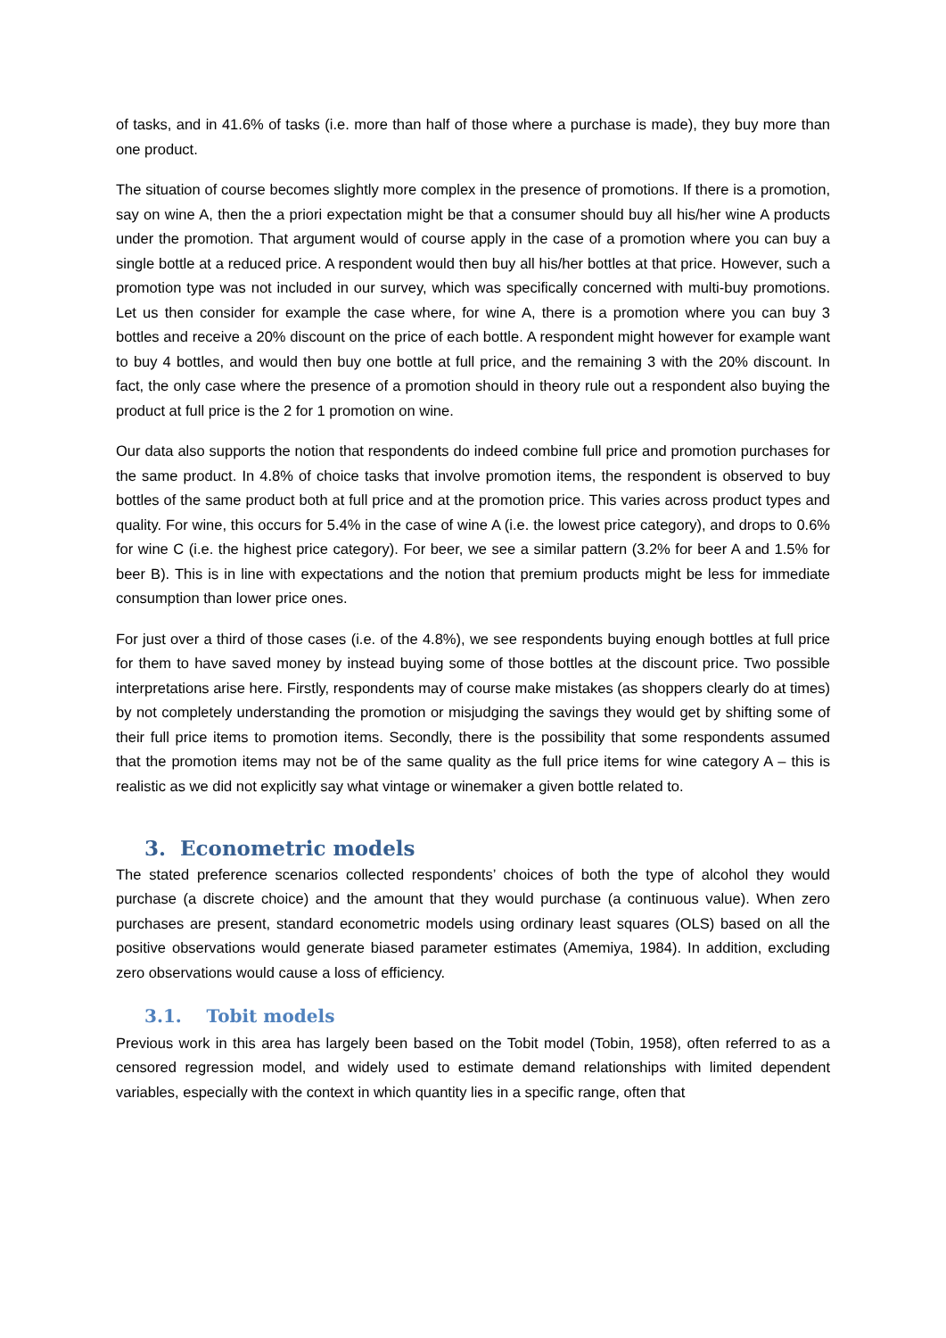of tasks, and in 41.6% of tasks (i.e. more than half of those where a purchase is made), they buy more than one product.
The situation of course becomes slightly more complex in the presence of promotions. If there is a promotion, say on wine A, then the a priori expectation might be that a consumer should buy all his/her wine A products under the promotion. That argument would of course apply in the case of a promotion where you can buy a single bottle at a reduced price. A respondent would then buy all his/her bottles at that price. However, such a promotion type was not included in our survey, which was specifically concerned with multi-buy promotions. Let us then consider for example the case where, for wine A, there is a promotion where you can buy 3 bottles and receive a 20% discount on the price of each bottle. A respondent might however for example want to buy 4 bottles, and would then buy one bottle at full price, and the remaining 3 with the 20% discount. In fact, the only case where the presence of a promotion should in theory rule out a respondent also buying the product at full price is the 2 for 1 promotion on wine.
Our data also supports the notion that respondents do indeed combine full price and promotion purchases for the same product. In 4.8% of choice tasks that involve promotion items, the respondent is observed to buy bottles of the same product both at full price and at the promotion price. This varies across product types and quality. For wine, this occurs for 5.4% in the case of wine A (i.e. the lowest price category), and drops to 0.6% for wine C (i.e. the highest price category). For beer, we see a similar pattern (3.2% for beer A and 1.5% for beer B). This is in line with expectations and the notion that premium products might be less for immediate consumption than lower price ones.
For just over a third of those cases (i.e. of the 4.8%), we see respondents buying enough bottles at full price for them to have saved money by instead buying some of those bottles at the discount price. Two possible interpretations arise here. Firstly, respondents may of course make mistakes (as shoppers clearly do at times) by not completely understanding the promotion or misjudging the savings they would get by shifting some of their full price items to promotion items. Secondly, there is the possibility that some respondents assumed that the promotion items may not be of the same quality as the full price items for wine category A – this is realistic as we did not explicitly say what vintage or winemaker a given bottle related to.
3. Econometric models
The stated preference scenarios collected respondents’ choices of both the type of alcohol they would purchase (a discrete choice) and the amount that they would purchase (a continuous value). When zero purchases are present, standard econometric models using ordinary least squares (OLS) based on all the positive observations would generate biased parameter estimates (Amemiya, 1984). In addition, excluding zero observations would cause a loss of efficiency.
3.1. Tobit models
Previous work in this area has largely been based on the Tobit model (Tobin, 1958), often referred to as a censored regression model, and widely used to estimate demand relationships with limited dependent variables, especially with the context in which quantity lies in a specific range, often that